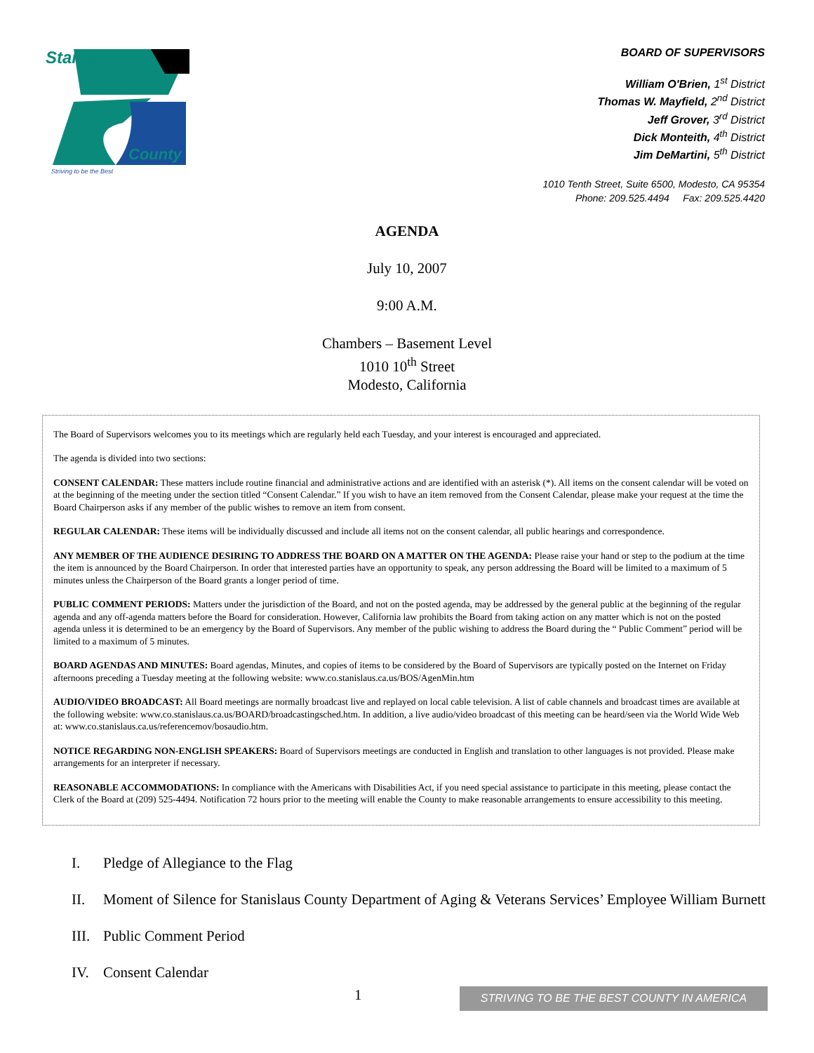Stanislaus
County
Striving to be the Best
BOARD OF SUPERVISORS
William O'Brien, 1<sup>st</sup> District
Thomas W. Mayfield, 2<sup>nd</sup> District
Jeff Grover, 3<sup>rd</sup> District
Dick Monteith, 4<sup>th</sup> District
Jim DeMartini, 5<sup>th</sup> District
1010 Tenth Street, Suite 6500, Modesto, CA 95354
Phone: 209.525.4494 Fax: 209.525.4420
AGENDA
July 10, 2007
9:00 A.M.
Chambers – Basement Level
1010 10<sup>th</sup> Street
Modesto, California
The Board of Supervisors welcomes you to its meetings which are regularly held each Tuesday, and your interest is encouraged and appreciated.
The agenda is divided into two sections:
CONSENT CALENDAR: These matters include routine financial and administrative actions and are identified with an asterisk (*). All items on the consent calendar will be voted on at the beginning of the meeting under the section titled “Consent Calendar.” If you wish to have an item removed from the Consent Calendar, please make your request at the time the Board Chairperson asks if any member of the public wishes to remove an item from consent.
REGULAR CALENDAR: These items will be individually discussed and include all items not on the consent calendar, all public hearings and correspondence.
ANY MEMBER OF THE AUDIENCE DESIRING TO ADDRESS THE BOARD ON A MATTER ON THE AGENDA: Please raise your hand or step to the podium at the time the item is announced by the Board Chairperson. In order that interested parties have an opportunity to speak, any person addressing the Board will be limited to a maximum of 5 minutes unless the Chairperson of the Board grants a longer period of time.
PUBLIC COMMENT PERIODS: Matters under the jurisdiction of the Board, and not on the posted agenda, may be addressed by the general public at the beginning of the regular agenda and any off-agenda matters before the Board for consideration. However, California law prohibits the Board from taking action on any matter which is not on the posted agenda unless it is determined to be an emergency by the Board of Supervisors. Any member of the public wishing to address the Board during the “ Public Comment” period will be limited to a maximum of 5 minutes.
BOARD AGENDAS AND MINUTES: Board agendas, Minutes, and copies of items to be considered by the Board of Supervisors are typically posted on the Internet on Friday afternoons preceding a Tuesday meeting at the following website: www.co.stanislaus.ca.us/BOS/AgenMin.htm
AUDIO/VIDEO BROADCAST: All Board meetings are normally broadcast live and replayed on local cable television. A list of cable channels and broadcast times are available at the following website: www.co.stanislaus.ca.us/BOARD/broadcastingsched.htm. In addition, a live audio/video broadcast of this meeting can be heard/seen via the World Wide Web at: www.co.stanislaus.ca.us/referencemov/bosaudio.htm.
NOTICE REGARDING NON-ENGLISH SPEAKERS: Board of Supervisors meetings are conducted in English and translation to other languages is not provided. Please make arrangements for an interpreter if necessary.
REASONABLE ACCOMMODATIONS: In compliance with the Americans with Disabilities Act, if you need special assistance to participate in this meeting, please contact the Clerk of the Board at (209) 525-4494. Notification 72 hours prior to the meeting will enable the County to make reasonable arrangements to ensure accessibility to this meeting.
I. Pledge of Allegiance to the Flag
II. Moment of Silence for Stanislaus County Department of Aging & Veterans Services’ Employee William Burnett
III. Public Comment Period
IV. Consent Calendar
1 STRIVING TO BE THE BEST COUNTY IN AMERICA